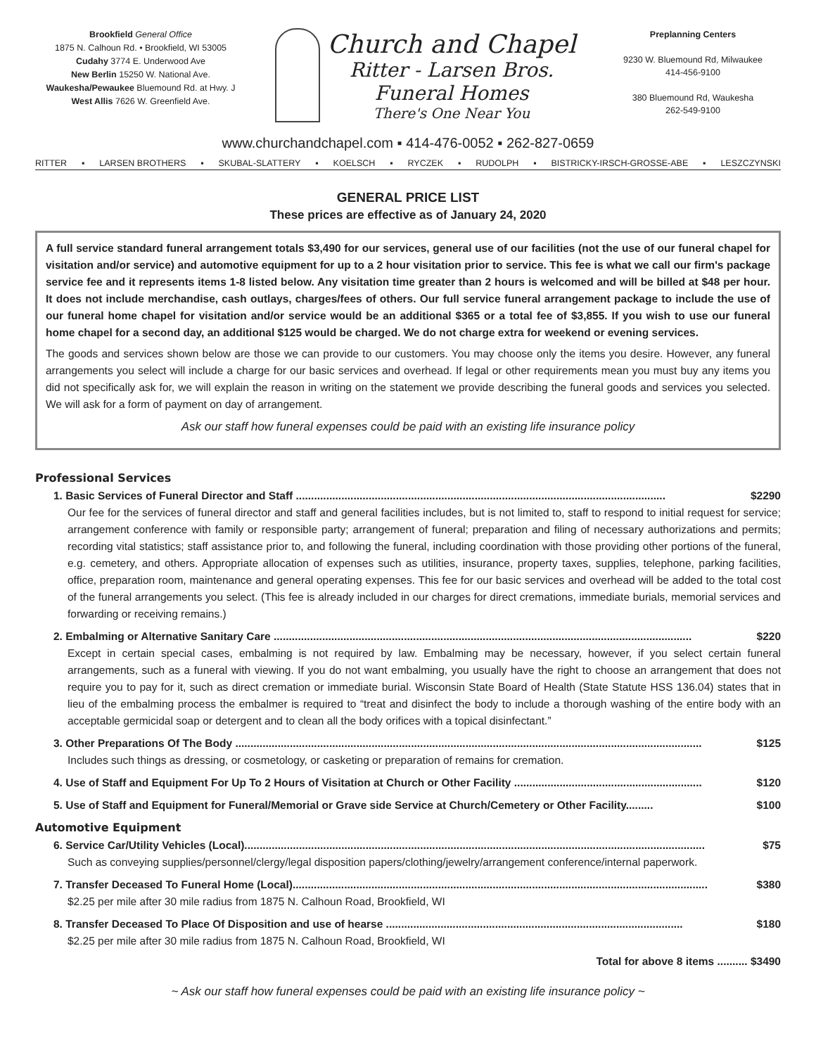Brookfield General Office
1875 N. Calhoun Rd. • Brookfield, WI 53005
Cudahy 3774 E. Underwood Ave
New Berlin 15250 W. National Ave.
Waukesha/Pewaukee Bluemound Rd. at Hwy. J
West Allis 7626 W. Greenfield Ave.
Church and Chapel
Ritter - Larsen Bros.
Funeral Homes
There's One Near You
Preplanning Centers
9230 W. Bluemound Rd, Milwaukee
414-456-9100
380 Bluemound Rd, Waukesha
262-549-9100
www.churchandchapel.com ▪ 414-476-0052 ▪ 262-827-0659
RITTER ▪ LARSEN BROTHERS ▪ SKUBAL-SLATTERY ▪ KOELSCH ▪ RYCZEK ▪ RUDOLPH ▪ BISTRICKY-IRSCH-GROSSE-ABE ▪ LESZCZYNSKI
GENERAL PRICE LIST
These prices are effective as of January 24, 2020
A full service standard funeral arrangement totals $3,490 for our services, general use of our facilities (not the use of our funeral chapel for visitation and/or service) and automotive equipment for up to a 2 hour visitation prior to service. This fee is what we call our firm's package service fee and it represents items 1-8 listed below. Any visitation time greater than 2 hours is welcomed and will be billed at $48 per hour. It does not include merchandise, cash outlays, charges/fees of others. Our full service funeral arrangement package to include the use of our funeral home chapel for visitation and/or service would be an additional $365 or a total fee of $3,855. If you wish to use our funeral home chapel for a second day, an additional $125 would be charged. We do not charge extra for weekend or evening services.
The goods and services shown below are those we can provide to our customers. You may choose only the items you desire. However, any funeral arrangements you select will include a charge for our basic services and overhead. If legal or other requirements mean you must buy any items you did not specifically ask for, we will explain the reason in writing on the statement we provide describing the funeral goods and services you selected. We will ask for a form of payment on day of arrangement.
Ask our staff how funeral expenses could be paid with an existing life insurance policy
Professional Services
1. Basic Services of Funeral Director and Staff .......................................................................................................................... $2290
Our fee for the services of funeral director and staff and general facilities includes, but is not limited to, staff to respond to initial request for service; arrangement conference with family or responsible party; arrangement of funeral; preparation and filing of necessary authorizations and permits; recording vital statistics; staff assistance prior to, and following the funeral, including coordination with those providing other portions of the funeral, e.g. cemetery, and others. Appropriate allocation of expenses such as utilities, insurance, property taxes, supplies, telephone, parking facilities, office, preparation room, maintenance and general operating expenses. This fee for our basic services and overhead will be added to the total cost of the funeral arrangements you select. (This fee is already included in our charges for direct cremations, immediate burials, memorial services and forwarding or receiving remains.)
2. Embalming or Alternative Sanitary Care .......................................................................................................................................... $220
Except in certain special cases, embalming is not required by law. Embalming may be necessary, however, if you select certain funeral arrangements, such as a funeral with viewing. If you do not want embalming, you usually have the right to choose an arrangement that does not require you to pay for it, such as direct cremation or immediate burial. Wisconsin State Board of Health (State Statute HSS 136.04) states that in lieu of the embalming process the embalmer is required to “treat and disinfect the body to include a thorough washing of the entire body with an acceptable germicidal soap or detergent and to clean all the body orifices with a topical disinfectant.”
3. Other Preparations Of The Body .......................................................................................................................................................... $125
Includes such things as dressing, or cosmetology, or casketing or preparation of remains for cremation.
4. Use of Staff and Equipment For Up To 2 Hours of Visitation at Church or Other Facility .............................................................. $120
5. Use of Staff and Equipment for Funeral/Memorial or Grave side Service at Church/Cemetery or Other Facility......... $100
Automotive Equipment
6. Service Car/Utility Vehicles (Local)........................................................................................................................................................ $75
Such as conveying supplies/personnel/clergy/legal disposition papers/clothing/jewelry/arrangement conference/internal paperwork.
7. Transfer Deceased To Funeral Home (Local)......................................................................................................................................... $380
$2.25 per mile after 30 mile radius from 1875 N. Calhoun Road, Brookfield, WI
8. Transfer Deceased To Place Of Disposition and use of hearse .................................................................................................. $180
$2.25 per mile after 30 mile radius from 1875 N. Calhoun Road, Brookfield, WI
Total for above 8 items .......... $3490
~ Ask our staff how funeral expenses could be paid with an existing life insurance policy ~